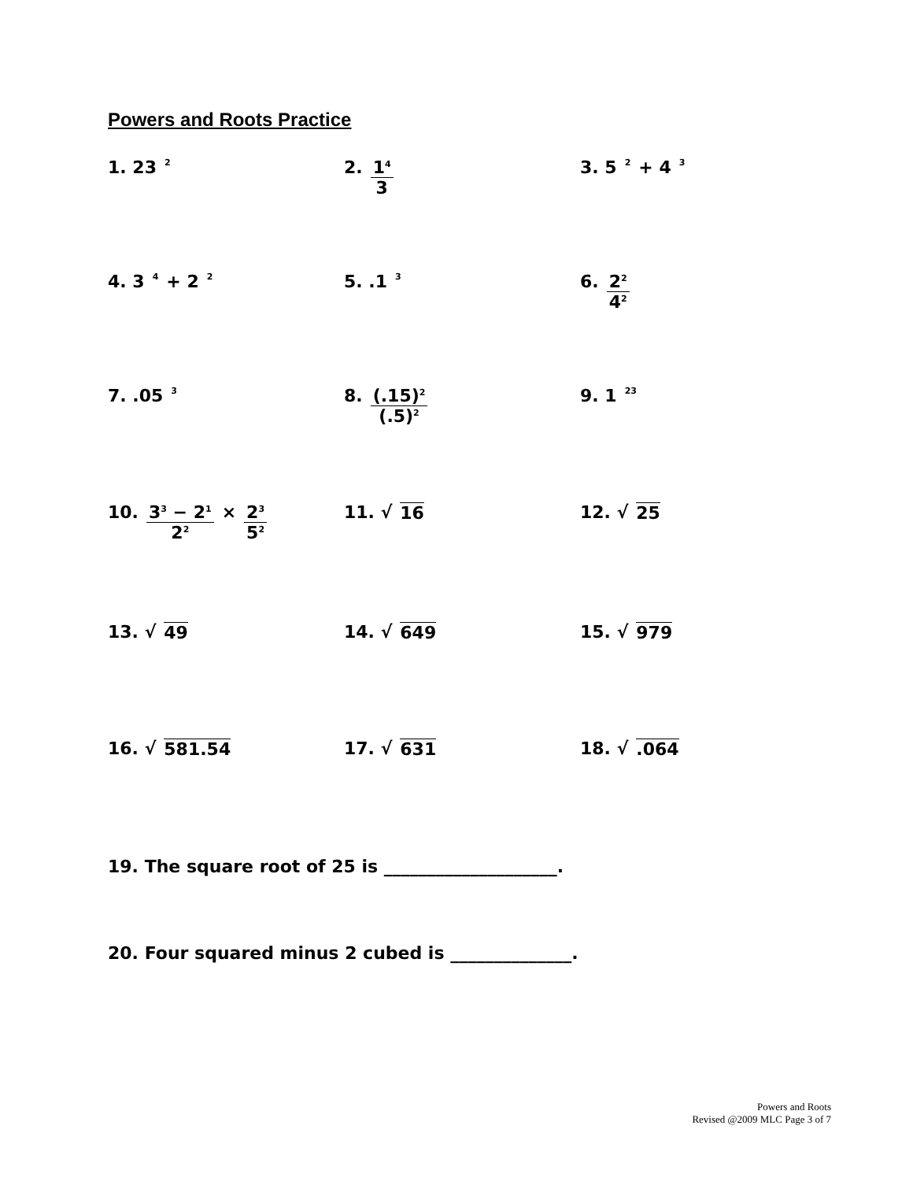Powers and Roots Practice
1. 23<sup>2</sup>
2. 1<sup>4</sup> 3 3. 5<sup>2</sup> + 4<sup>3</sup>
4. 3<sup>4</sup> + 2<sup>2</sup>
5. .1<sup>3</sup>
6. 2<sup>2</sup> 4<sup>2</sup>
7. .05<sup>3</sup>
8. (.15)<sup>2</sup> (.5)<sup>2</sup>
9. 1<sup>23</sup>
10. 3<sup>3</sup> − 2<sup>1</sup> 2<sup>2</sup> × 2<sup>3</sup> 5<sup>2</sup>
11. √ 16 12. √ 25
13. √ 49 14. √ 649 15. √ 979
16. √ 581.54 17. √ 631 18. √.064
19. The square root of 25 is ____________________.
20. Four squared minus 2 cubed is ______________.
Powers and Roots
Revised @2009 MLC Page 3 of 7